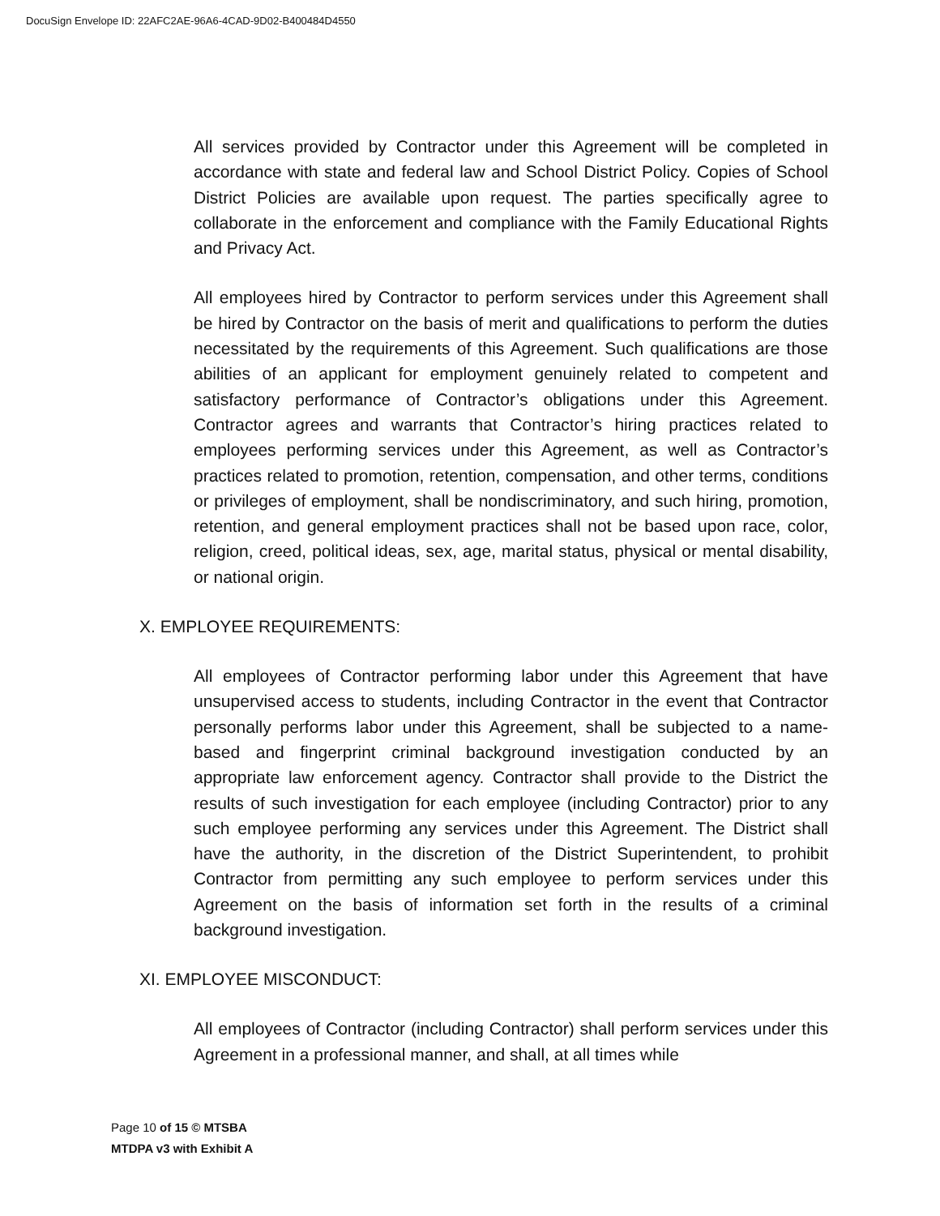DocuSign Envelope ID: 22AFC2AE-96A6-4CAD-9D02-B400484D4550
All services provided by Contractor under this Agreement will be completed in accordance with state and federal law and School District Policy. Copies of School District Policies are available upon request. The parties specifically agree to collaborate in the enforcement and compliance with the Family Educational Rights and Privacy Act.
All employees hired by Contractor to perform services under this Agreement shall be hired by Contractor on the basis of merit and qualifications to perform the duties necessitated by the requirements of this Agreement. Such qualifications are those abilities of an applicant for employment genuinely related to competent and satisfactory performance of Contractor’s obligations under this Agreement. Contractor agrees and warrants that Contractor’s hiring practices related to employees performing services under this Agreement, as well as Contractor’s practices related to promotion, retention, compensation, and other terms, conditions or privileges of employment, shall be nondiscriminatory, and such hiring, promotion, retention, and general employment practices shall not be based upon race, color, religion, creed, political ideas, sex, age, marital status, physical or mental disability, or national origin.
X. EMPLOYEE REQUIREMENTS:
All employees of Contractor performing labor under this Agreement that have unsupervised access to students, including Contractor in the event that Contractor personally performs labor under this Agreement, shall be subjected to a name-based and fingerprint criminal background investigation conducted by an appropriate law enforcement agency. Contractor shall provide to the District the results of such investigation for each employee (including Contractor) prior to any such employee performing any services under this Agreement. The District shall have the authority, in the discretion of the District Superintendent, to prohibit Contractor from permitting any such employee to perform services under this Agreement on the basis of information set forth in the results of a criminal background investigation.
XI. EMPLOYEE MISCONDUCT:
All employees of Contractor (including Contractor) shall perform services under this Agreement in a professional manner, and shall, at all times while
Page 10 of 15 © MTSBA
MTDPA v3 with Exhibit A